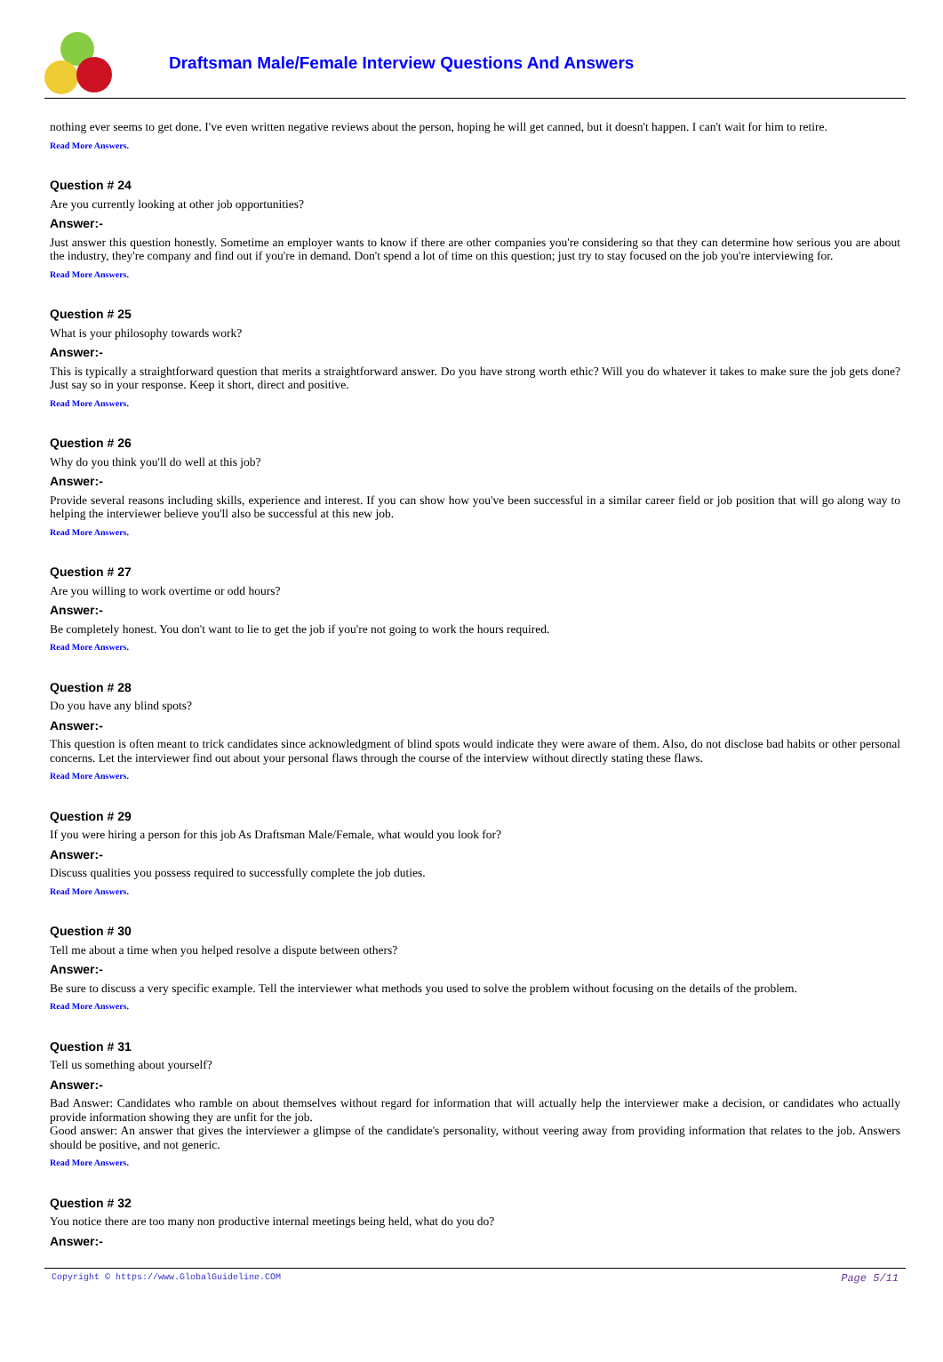Draftsman Male/Female Interview Questions And Answers
nothing ever seems to get done. I've even written negative reviews about the person, hoping he will get canned, but it doesn't happen. I can't wait for him to retire.
Read More Answers.
Question # 24
Are you currently looking at other job opportunities?
Answer:-
Just answer this question honestly. Sometime an employer wants to know if there are other companies you're considering so that they can determine how serious you are about the industry, they're company and find out if you're in demand. Don't spend a lot of time on this question; just try to stay focused on the job you're interviewing for.
Read More Answers.
Question # 25
What is your philosophy towards work?
Answer:-
This is typically a straightforward question that merits a straightforward answer. Do you have strong worth ethic? Will you do whatever it takes to make sure the job gets done? Just say so in your response. Keep it short, direct and positive.
Read More Answers.
Question # 26
Why do you think you'll do well at this job?
Answer:-
Provide several reasons including skills, experience and interest. If you can show how you've been successful in a similar career field or job position that will go along way to helping the interviewer believe you'll also be successful at this new job.
Read More Answers.
Question # 27
Are you willing to work overtime or odd hours?
Answer:-
Be completely honest. You don't want to lie to get the job if you're not going to work the hours required.
Read More Answers.
Question # 28
Do you have any blind spots?
Answer:-
This question is often meant to trick candidates since acknowledgment of blind spots would indicate they were aware of them. Also, do not disclose bad habits or other personal concerns. Let the interviewer find out about your personal flaws through the course of the interview without directly stating these flaws.
Read More Answers.
Question # 29
If you were hiring a person for this job As Draftsman Male/Female, what would you look for?
Answer:-
Discuss qualities you possess required to successfully complete the job duties.
Read More Answers.
Question # 30
Tell me about a time when you helped resolve a dispute between others?
Answer:-
Be sure to discuss a very specific example. Tell the interviewer what methods you used to solve the problem without focusing on the details of the problem.
Read More Answers.
Question # 31
Tell us something about yourself?
Answer:-
Bad Answer: Candidates who ramble on about themselves without regard for information that will actually help the interviewer make a decision, or candidates who actually provide information showing they are unfit for the job.
Good answer: An answer that gives the interviewer a glimpse of the candidate's personality, without veering away from providing information that relates to the job. Answers should be positive, and not generic.
Read More Answers.
Question # 32
You notice there are too many non productive internal meetings being held, what do you do?
Answer:-
Copyright © https://www.GlobalGuideline.COM Page 5/11